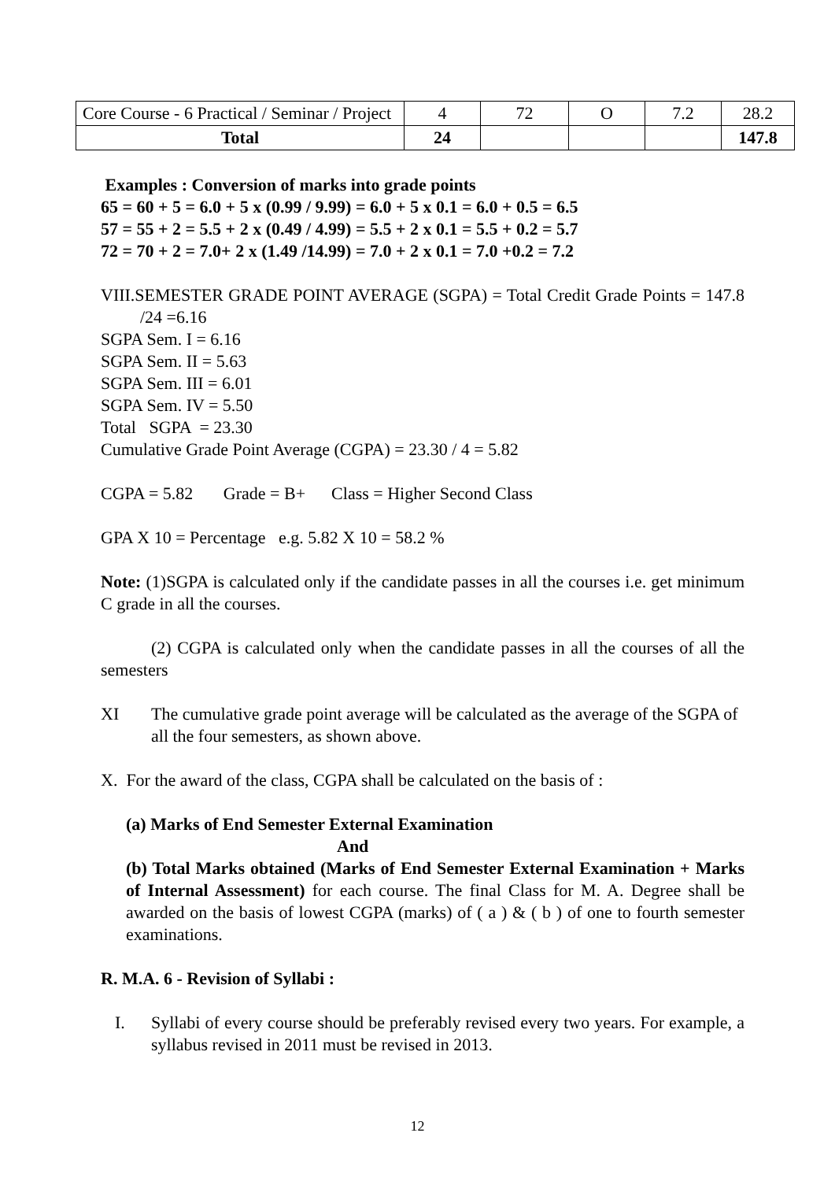| Core Course - 6 Practical / Seminar / Project | 4 | 72 | O | 7.2 | 28.2 |
| Total | 24 | | | | 147.8 |
Examples : Conversion of marks into grade points
65 = 60 + 5 = 6.0 + 5 x (0.99 / 9.99) = 6.0 + 5 x 0.1 = 6.0 + 0.5 = 6.5
57 = 55 + 2 = 5.5 + 2 x (0.49 / 4.99) = 5.5 + 2 x 0.1 = 5.5 + 0.2 = 5.7
72 = 70 + 2 = 7.0+ 2 x (1.49 /14.99) = 7.0 + 2 x 0.1 = 7.0 +0.2 = 7.2
VIII.SEMESTER GRADE POINT AVERAGE (SGPA) = Total Credit Grade Points = 147.8 /24 =6.16
SGPA Sem. I = 6.16
SGPA Sem. II = 5.63
SGPA Sem. III = 6.01
SGPA Sem. IV = 5.50
Total SGPA = 23.30
Cumulative Grade Point Average (CGPA) = 23.30 / 4 = 5.82
CGPA = 5.82 Grade = B+ Class = Higher Second Class
GPA X 10 = Percentage e.g. 5.82 X 10 = 58.2 %
Note: (1)SGPA is calculated only if the candidate passes in all the courses i.e. get minimum C grade in all the courses.
(2) CGPA is calculated only when the candidate passes in all the courses of all the semesters
XI The cumulative grade point average will be calculated as the average of the SGPA of all the four semesters, as shown above.
X. For the award of the class, CGPA shall be calculated on the basis of :
(a) Marks of End Semester External Examination
And
(b) Total Marks obtained (Marks of End Semester External Examination + Marks of Internal Assessment) for each course. The final Class for M. A. Degree shall be awarded on the basis of lowest CGPA (marks) of ( a ) & ( b ) of one to fourth semester examinations.
R. M.A. 6 - Revision of Syllabi :
I. Syllabi of every course should be preferably revised every two years. For example, a syllabus revised in 2011 must be revised in 2013.
12